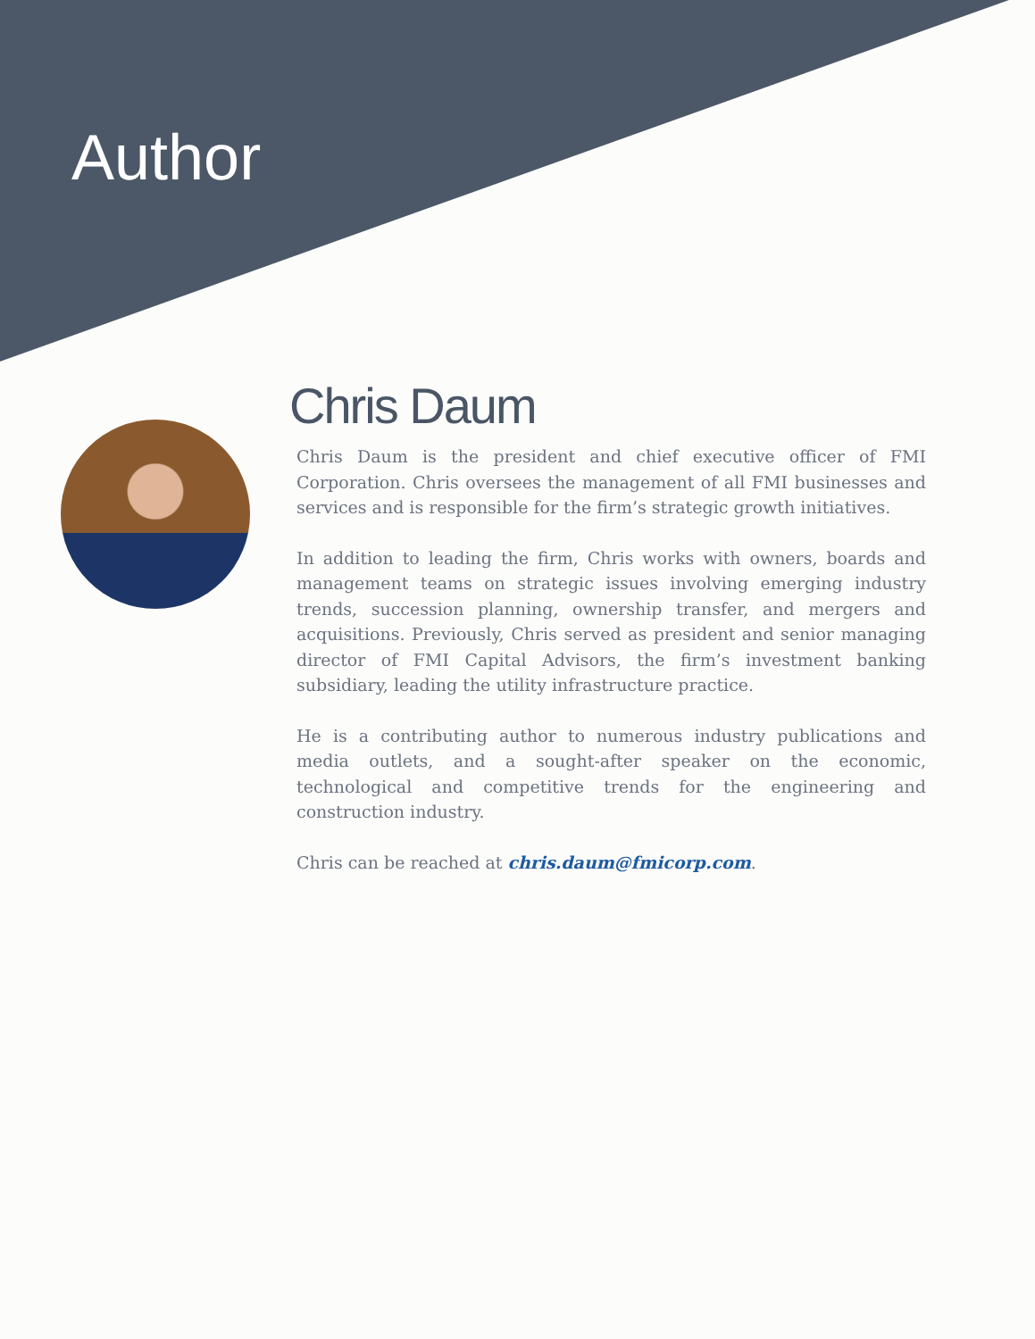Author
Chris Daum
Chris Daum is the president and chief executive officer of FMI Corporation. Chris oversees the management of all FMI businesses and services and is responsible for the firm’s strategic growth initiatives.
In addition to leading the firm, Chris works with owners, boards and management teams on strategic issues involving emerging industry trends, succession planning, ownership transfer, and mergers and acquisitions. Previously, Chris served as president and senior managing director of FMI Capital Advisors, the firm’s investment banking subsidiary, leading the utility infrastructure practice.
He is a contributing author to numerous industry publications and media outlets, and a sought-after speaker on the economic, technological and competitive trends for the engineering and construction industry.
Chris can be reached at chris.daum@fmicorp.com.